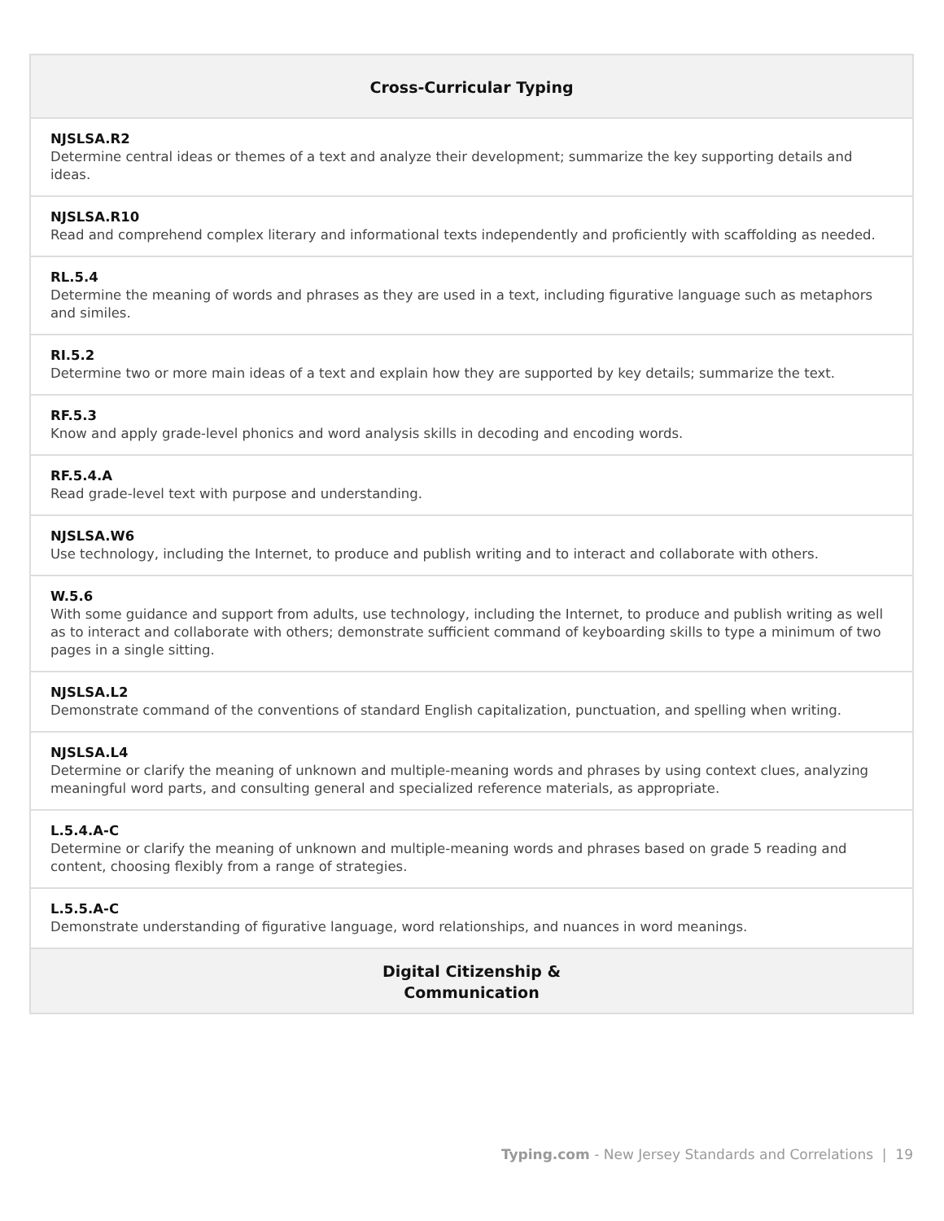| Cross-Curricular Typing |
| --- |
| NJSLSA.R2 Determine central ideas or themes of a text and analyze their development; summarize the key supporting details and ideas. |
| NJSLSA.R10 Read and comprehend complex literary and informational texts independently and proficiently with scaffolding as needed. |
| RL.5.4 Determine the meaning of words and phrases as they are used in a text, including figurative language such as metaphors and similes. |
| RI.5.2 Determine two or more main ideas of a text and explain how they are supported by key details; summarize the text. |
| RF.5.3 Know and apply grade-level phonics and word analysis skills in decoding and encoding words. |
| RF.5.4.A Read grade-level text with purpose and understanding. |
| NJSLSA.W6 Use technology, including the Internet, to produce and publish writing and to interact and collaborate with others. |
| W.5.6 With some guidance and support from adults, use technology, including the Internet, to produce and publish writing as well as to interact and collaborate with others; demonstrate sufficient command of keyboarding skills to type a minimum of two pages in a single sitting. |
| NJSLSA.L2 Demonstrate command of the conventions of standard English capitalization, punctuation, and spelling when writing. |
| NJSLSA.L4 Determine or clarify the meaning of unknown and multiple-meaning words and phrases by using context clues, analyzing meaningful word parts, and consulting general and specialized reference materials, as appropriate. |
| L.5.4.A-C Determine or clarify the meaning of unknown and multiple-meaning words and phrases based on grade 5 reading and content, choosing flexibly from a range of strategies. |
| L.5.5.A-C Demonstrate understanding of figurative language, word relationships, and nuances in word meanings. |
| Digital Citizenship & Communication |
Typing.com - New Jersey Standards and Correlations | 19